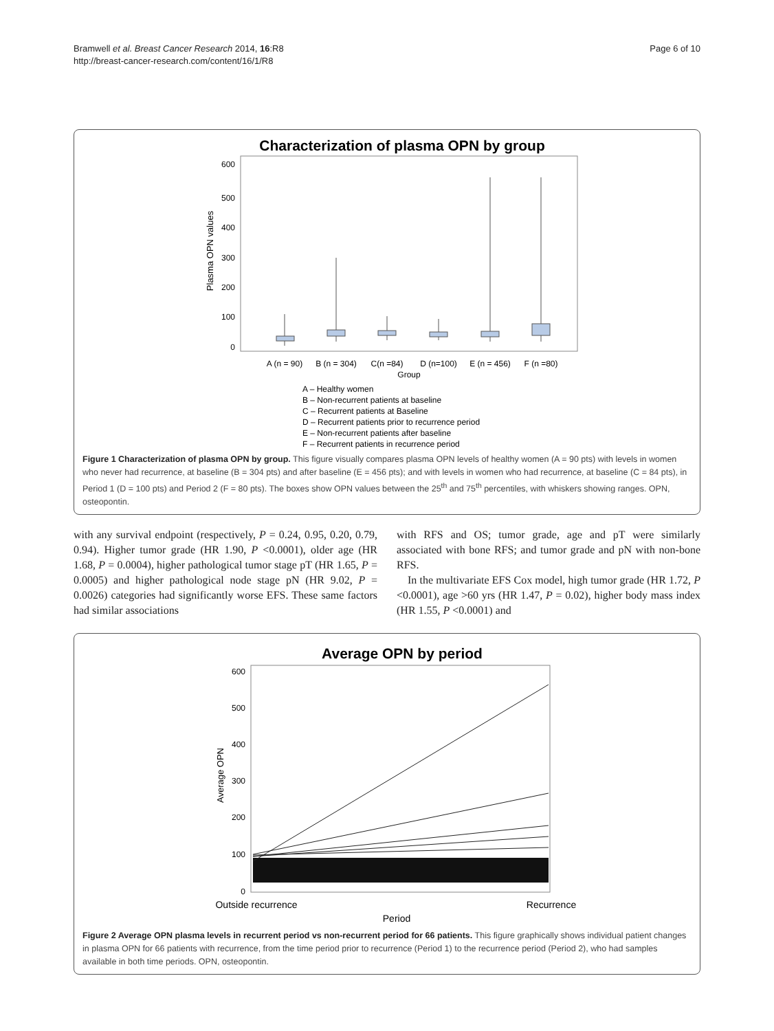Bramwell et al. Breast Cancer Research 2014, 16:R8
http://breast-cancer-research.com/content/16/1/R8
Page 6 of 10
Characterization of plasma OPN by group
600
500
400
300
200
100
0
Plasma OPN values
A (n = 90)
B (n = 304)
C(n =84)
D (n=100)
E (n = 456)
F (n =80)
Group
A – Healthy women
B – Non-recurrent patients at baseline
C – Recurrent patients at Baseline
D – Recurrent patients prior to recurrence period
E – Non-recurrent patients after baseline
F – Recurrent patients in recurrence period
Figure 1 Characterization of plasma OPN by group. This figure visually compares plasma OPN levels of healthy women (A = 90 pts) with levels in women who never had recurrence, at baseline (B = 304 pts) and after baseline (E = 456 pts); and with levels in women who had recurrence, at baseline (C = 84 pts), in Period 1 (D = 100 pts) and Period 2 (F = 80 pts). The boxes show OPN values between the 25<sup>th</sup> and 75<sup>th</sup> percentiles, with whiskers showing ranges. OPN, osteopontin.
with any survival endpoint (respectively, P = 0.24, 0.95, 0.20, 0.79, 0.94). Higher tumor grade (HR 1.90, P <0.0001), older age (HR 1.68, P = 0.0004), higher pathological tumor stage pT (HR 1.65, P = 0.0005) and higher pathological node stage pN (HR 9.02, P = 0.0026) categories had significantly worse EFS. These same factors had similar associations
with RFS and OS; tumor grade, age and pT were similarly associated with bone RFS; and tumor grade and pN with non-bone RFS.
In the multivariate EFS Cox model, high tumor grade (HR 1.72, P <0.0001), age >60 yrs (HR 1.47, P = 0.02), higher body mass index (HR 1.55, P <0.0001) and
Average OPN by period
600
500
400
300
200
100
0
Average OPN
Outside recurrence
Recurrence
Period
Figure 2 Average OPN plasma levels in recurrent period vs non-recurrent period for 66 patients. This figure graphically shows individual patient changes in plasma OPN for 66 patients with recurrence, from the time period prior to recurrence (Period 1) to the recurrence period (Period 2), who had samples available in both time periods. OPN, osteopontin.